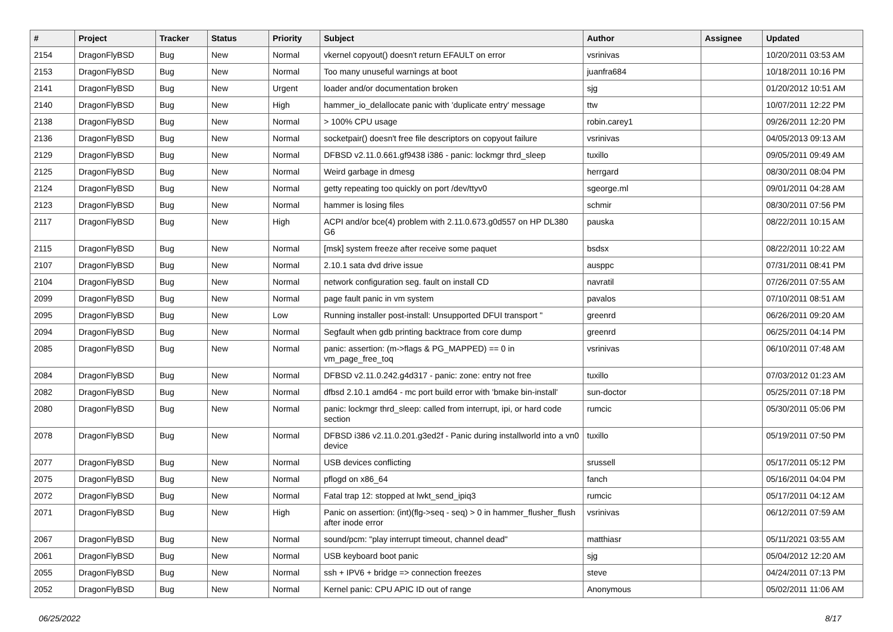| # | Project | Tracker | Status | Priority | Subject | Author | Assignee | Updated |
| --- | --- | --- | --- | --- | --- | --- | --- | --- |
| 2154 | DragonFlyBSD | Bug | New | Normal | vkernel copyout() doesn't return EFAULT on error | vsrinivas | | 10/20/2011 03:53 AM |
| 2153 | DragonFlyBSD | Bug | New | Normal | Too many unuseful warnings at boot | juanfra684 | | 10/18/2011 10:16 PM |
| 2141 | DragonFlyBSD | Bug | New | Urgent | loader and/or documentation broken | sjg | | 01/20/2012 10:51 AM |
| 2140 | DragonFlyBSD | Bug | New | High | hammer_io_delallocate panic with 'duplicate entry' message | ttw | | 10/07/2011 12:22 PM |
| 2138 | DragonFlyBSD | Bug | New | Normal | > 100% CPU usage | robin.carey1 | | 09/26/2011 12:20 PM |
| 2136 | DragonFlyBSD | Bug | New | Normal | socketpair() doesn't free file descriptors on copyout failure | vsrinivas | | 04/05/2013 09:13 AM |
| 2129 | DragonFlyBSD | Bug | New | Normal | DFBSD v2.11.0.661.gf9438 i386 - panic: lockmgr thrd_sleep | tuxillo | | 09/05/2011 09:49 AM |
| 2125 | DragonFlyBSD | Bug | New | Normal | Weird garbage in dmesg | herrgard | | 08/30/2011 08:04 PM |
| 2124 | DragonFlyBSD | Bug | New | Normal | getty repeating too quickly on port /dev/ttyv0 | sgeorge.ml | | 09/01/2011 04:28 AM |
| 2123 | DragonFlyBSD | Bug | New | Normal | hammer is losing files | schmir | | 08/30/2011 07:56 PM |
| 2117 | DragonFlyBSD | Bug | New | High | ACPI and/or bce(4) problem with 2.11.0.673.g0d557 on HP DL380 G6 | pauska | | 08/22/2011 10:15 AM |
| 2115 | DragonFlyBSD | Bug | New | Normal | [msk] system freeze after receive some paquet | bsdsx | | 08/22/2011 10:22 AM |
| 2107 | DragonFlyBSD | Bug | New | Normal | 2.10.1 sata dvd drive issue | ausppc | | 07/31/2011 08:41 PM |
| 2104 | DragonFlyBSD | Bug | New | Normal | network configuration seg. fault on install CD | navratil | | 07/26/2011 07:55 AM |
| 2099 | DragonFlyBSD | Bug | New | Normal | page fault panic in vm system | pavalos | | 07/10/2011 08:51 AM |
| 2095 | DragonFlyBSD | Bug | New | Low | Running installer post-install: Unsupported DFUI transport " | greenrd | | 06/26/2011 09:20 AM |
| 2094 | DragonFlyBSD | Bug | New | Normal | Segfault when gdb printing backtrace from core dump | greenrd | | 06/25/2011 04:14 PM |
| 2085 | DragonFlyBSD | Bug | New | Normal | panic: assertion: (m->flags & PG_MAPPED) == 0 in vm_page_free_toq | vsrinivas | | 06/10/2011 07:48 AM |
| 2084 | DragonFlyBSD | Bug | New | Normal | DFBSD v2.11.0.242.g4d317 - panic: zone: entry not free | tuxillo | | 07/03/2012 01:23 AM |
| 2082 | DragonFlyBSD | Bug | New | Normal | dfbsd 2.10.1 amd64 - mc port build error with 'bmake bin-install' | sun-doctor | | 05/25/2011 07:18 PM |
| 2080 | DragonFlyBSD | Bug | New | Normal | panic: lockmgr thrd_sleep: called from interrupt, ipi, or hard code section | rumcic | | 05/30/2011 05:06 PM |
| 2078 | DragonFlyBSD | Bug | New | Normal | DFBSD i386 v2.11.0.201.g3ed2f - Panic during installworld into a vn0 device | tuxillo | | 05/19/2011 07:50 PM |
| 2077 | DragonFlyBSD | Bug | New | Normal | USB devices conflicting | srussell | | 05/17/2011 05:12 PM |
| 2075 | DragonFlyBSD | Bug | New | Normal | pflogd on x86_64 | fanch | | 05/16/2011 04:04 PM |
| 2072 | DragonFlyBSD | Bug | New | Normal | Fatal trap 12: stopped at lwkt_send_ipiq3 | rumcic | | 05/17/2011 04:12 AM |
| 2071 | DragonFlyBSD | Bug | New | High | Panic on assertion: (int)(flg->seq - seq) > 0 in hammer_flusher_flush after inode error | vsrinivas | | 06/12/2011 07:59 AM |
| 2067 | DragonFlyBSD | Bug | New | Normal | sound/pcm: "play interrupt timeout, channel dead" | matthiasr | | 05/11/2021 03:55 AM |
| 2061 | DragonFlyBSD | Bug | New | Normal | USB keyboard boot panic | sjg | | 05/04/2012 12:20 AM |
| 2055 | DragonFlyBSD | Bug | New | Normal | ssh + IPV6 + bridge => connection freezes | steve | | 04/24/2011 07:13 PM |
| 2052 | DragonFlyBSD | Bug | New | Normal | Kernel panic: CPU APIC ID out of range | Anonymous | | 05/02/2011 11:06 AM |
06/25/2022 8/17